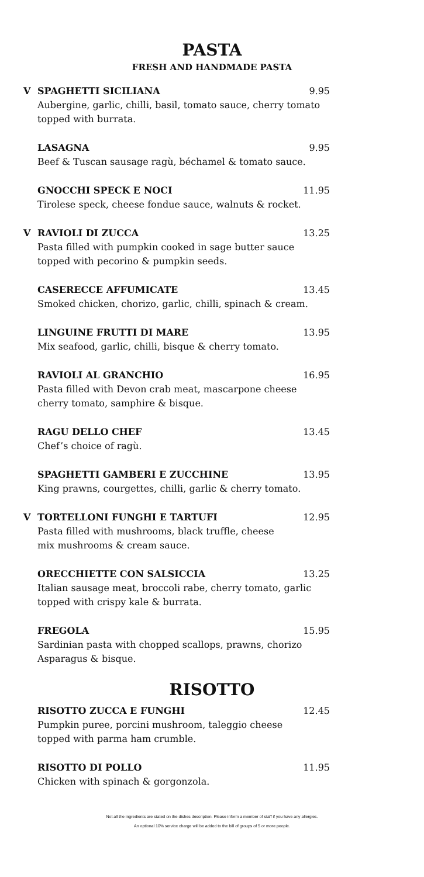PASTA
FRESH AND HANDMADE PASTA
V SPAGHETTI SICILIANA 9.95
Aubergine, garlic, chilli, basil, tomato sauce, cherry tomato topped with burrata.
LASAGNA 9.95
Beef & Tuscan sausage ragù, béchamel & tomato sauce.
GNOCCHI SPECK E NOCI 11.95
Tirolese speck, cheese fondue sauce, walnuts & rocket.
V RAVIOLI DI ZUCCA 13.25
Pasta filled with pumpkin cooked in sage butter sauce
topped with pecorino & pumpkin seeds.
CASERECCE AFFUMICATE 13.45
Smoked chicken, chorizo, garlic, chilli, spinach & cream.
LINGUINE FRUTTI DI MARE 13.95
Mix seafood, garlic, chilli, bisque & cherry tomato.
RAVIOLI AL GRANCHIO 16.95
Pasta filled with Devon crab meat, mascarpone cheese
cherry tomato, samphire & bisque.
RAGU DELLO CHEF 13.45
Chef’s choice of ragù.
SPAGHETTI GAMBERI E ZUCCHINE 13.95
King prawns, courgettes, chilli, garlic & cherry tomato.
V TORTELLONI FUNGHI E TARTUFI 12.95
Pasta filled with mushrooms, black truffle, cheese
mix mushrooms & cream sauce.
ORECCHIETTE CON SALSICCIA 13.25
Italian sausage meat, broccoli rabe, cherry tomato, garlic
topped with crispy kale & burrata.
FREGOLA 15.95
Sardinian pasta with chopped scallops, prawns, chorizo
Asparagus & bisque.
RISOTTO
RISOTTO ZUCCA E FUNGHI 12.45
Pumpkin puree, porcini mushroom, taleggio cheese
topped with parma ham crumble.
RISOTTO DI POLLO 11.95
Chicken with spinach & gorgonzola.
Not all the ingredients are stated on the dishes description. Please inform a member of staff if you have any allergies.
An optional 10% service charge will be added to the bill of groups of 5 or more people.